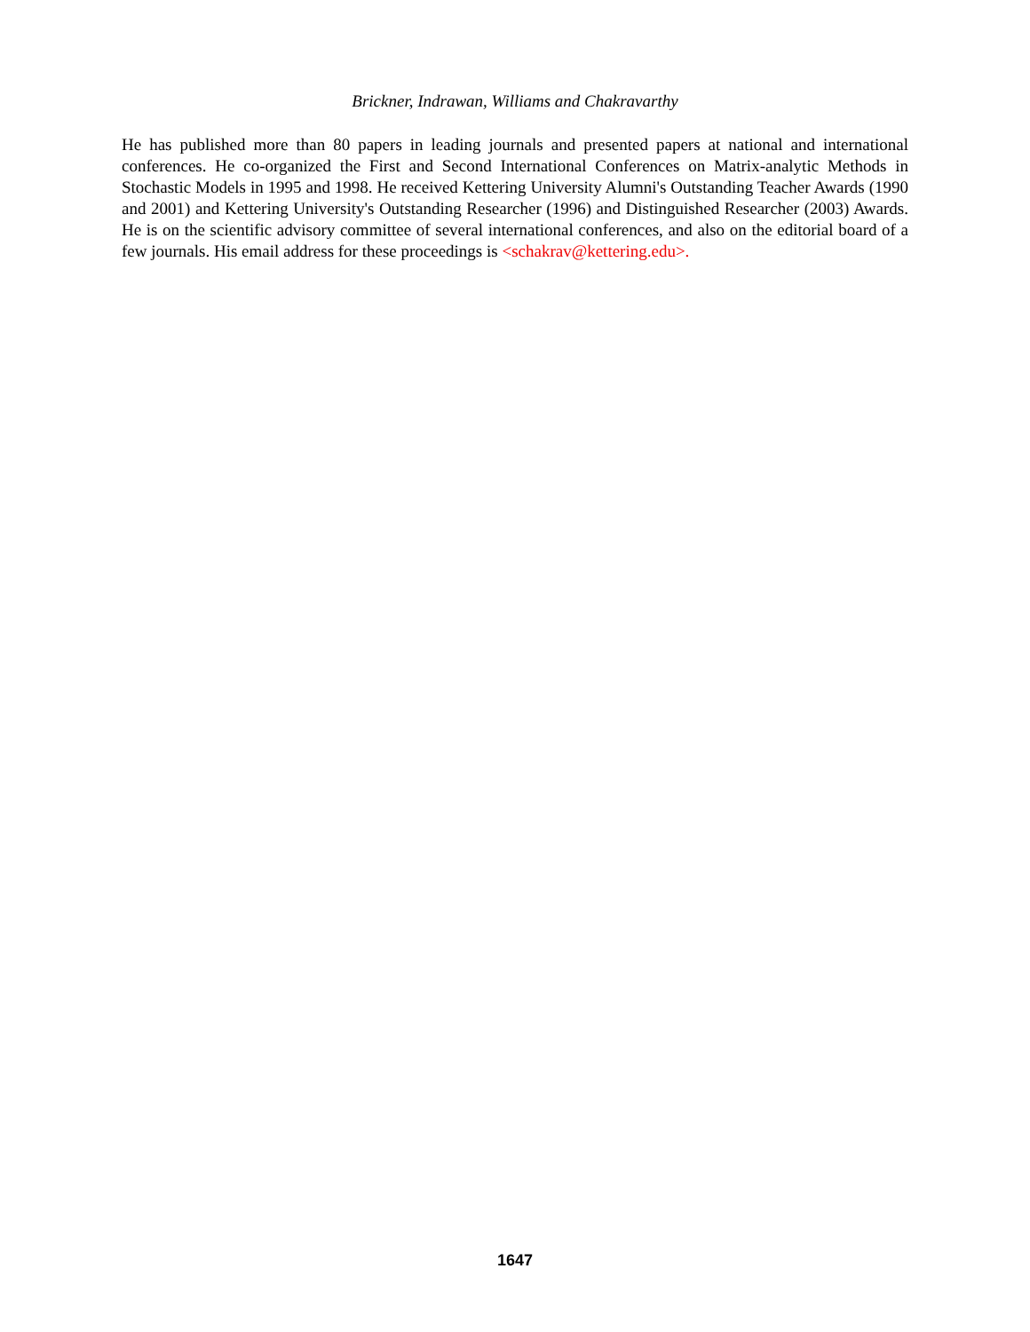Brickner, Indrawan, Williams and Chakravarthy
He has published more than 80 papers in leading journals and presented papers at national and international conferences. He co-organized the First and Second International Conferences on Matrix-analytic Methods in Stochastic Models in 1995 and 1998. He received Kettering University Alumni's Outstanding Teacher Awards (1990 and 2001) and Kettering University's Outstanding Researcher (1996) and Distinguished Researcher (2003) Awards. He is on the scientific advisory committee of several international conferences, and also on the editorial board of a few journals. His email address for these proceedings is <schakrav@kettering.edu>.
1647